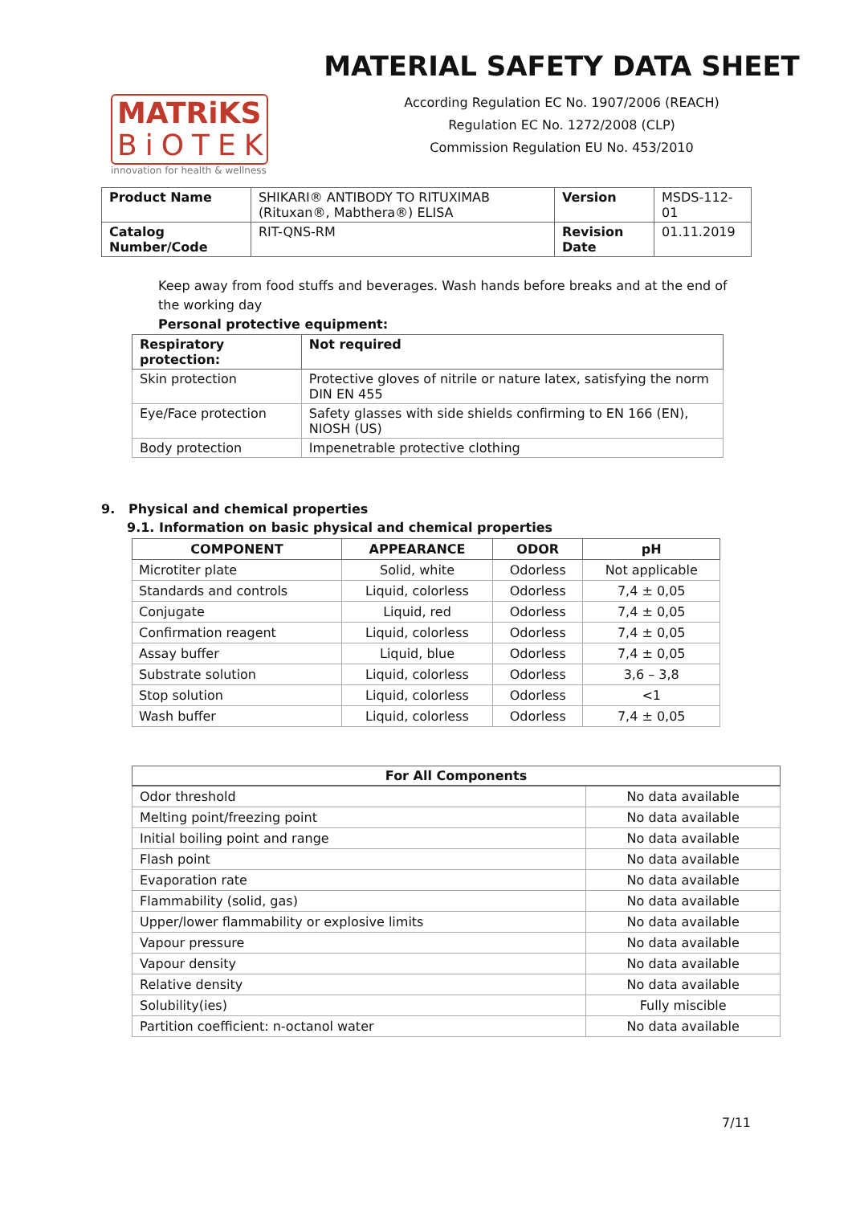MATRiKS
BiOTEK
innovation for health & wellness
MATERIAL SAFETY DATA SHEET
According Regulation EC No. 1907/2006 (REACH)
Regulation EC No. 1272/2008 (CLP)
Commission Regulation EU No. 453/2010
| Product Name | SHIKARI® ANTIBODY TO RITUXIMAB (Rituxan®, Mabthera®) ELISA | Version | MSDS-112-01 |
| Catalog Number/Code | RIT-QNS-RM | Revision Date | 01.11.2019 |
Keep away from food stuffs and beverages. Wash hands before breaks and at the end of the working day
Personal protective equipment:
| Respiratory protection: | Not required |
| --- | --- |
| Skin protection | Protective gloves of nitrile or nature latex, satisfying the norm DIN EN 455 |
| Eye/Face protection | Safety glasses with side shields confirming to EN 166 (EN), NIOSH (US) |
| Body protection | Impenetrable protective clothing |
9. Physical and chemical properties
9.1. Information on basic physical and chemical properties
| COMPONENT | APPEARANCE | ODOR | pH |
| --- | --- | --- | --- |
| Microtiter plate | Solid, white | Odorless | Not applicable |
| Standards and controls | Liquid, colorless | Odorless | 7,4 ± 0,05 |
| Conjugate | Liquid, red | Odorless | 7,4 ± 0,05 |
| Confirmation reagent | Liquid, colorless | Odorless | 7,4 ± 0,05 |
| Assay buffer | Liquid, blue | Odorless | 7,4 ± 0,05 |
| Substrate solution | Liquid, colorless | Odorless | 3,6 – 3,8 |
| Stop solution | Liquid, colorless | Odorless | <1 |
| Wash buffer | Liquid, colorless | Odorless | 7,4 ± 0,05 |
| For All Components | |
| --- | --- |
| Odor threshold | No data available |
| Melting point/freezing point | No data available |
| Initial boiling point and range | No data available |
| Flash point | No data available |
| Evaporation rate | No data available |
| Flammability (solid, gas) | No data available |
| Upper/lower flammability or explosive limits | No data available |
| Vapour pressure | No data available |
| Vapour density | No data available |
| Relative density | No data available |
| Solubility(ies) | Fully miscible |
| Partition coefficient: n-octanol water | No data available |
7/11